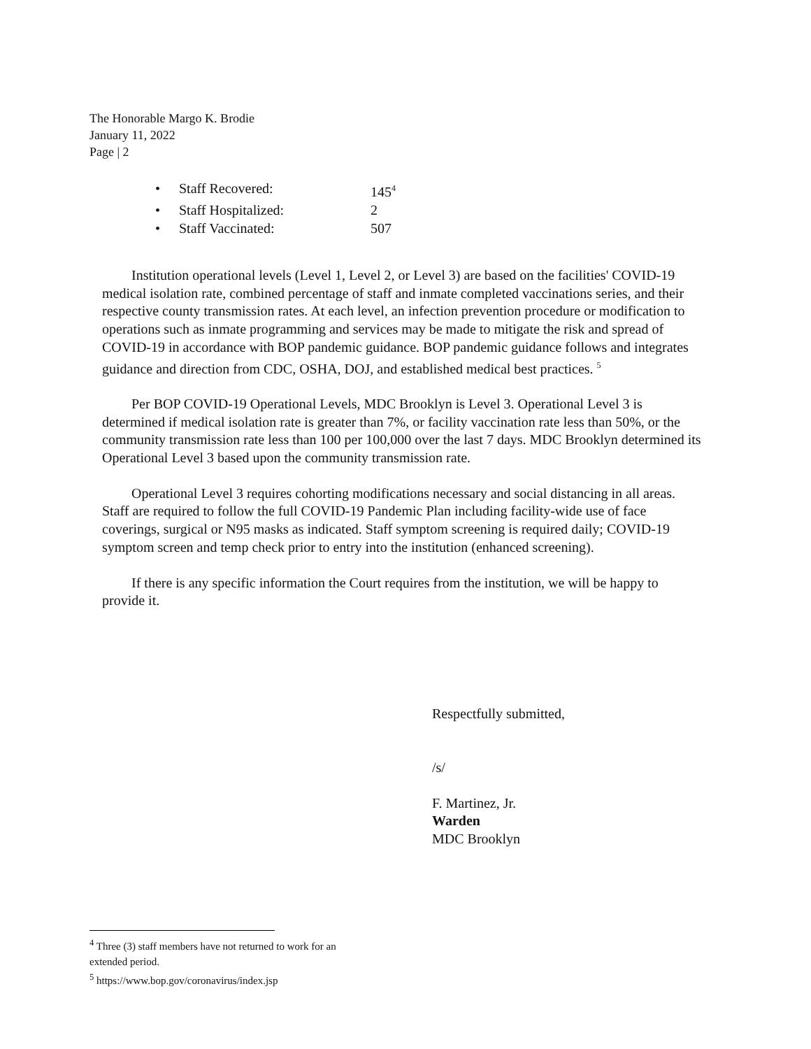The Honorable Margo K. Brodie
January 11, 2022
Page | 2
• Staff Recovered: 145<sup>4</sup>
• Staff Hospitalized: 2
• Staff Vaccinated: 507
Institution operational levels (Level 1, Level 2, or Level 3) are based on the facilities' COVID-19 medical isolation rate, combined percentage of staff and inmate completed vaccinations series, and their respective county transmission rates. At each level, an infection prevention procedure or modification to operations such as inmate programming and services may be made to mitigate the risk and spread of COVID-19 in accordance with BOP pandemic guidance. BOP pandemic guidance follows and integrates guidance and direction from CDC, OSHA, DOJ, and established medical best practices. <sup>5</sup>
Per BOP COVID-19 Operational Levels, MDC Brooklyn is Level 3. Operational Level 3 is determined if medical isolation rate is greater than 7%, or facility vaccination rate less than 50%, or the community transmission rate less than 100 per 100,000 over the last 7 days. MDC Brooklyn determined its Operational Level 3 based upon the community transmission rate.
Operational Level 3 requires cohorting modifications necessary and social distancing in all areas. Staff are required to follow the full COVID-19 Pandemic Plan including facility-wide use of face coverings, surgical or N95 masks as indicated. Staff symptom screening is required daily; COVID-19 symptom screen and temp check prior to entry into the institution (enhanced screening).
If there is any specific information the Court requires from the institution, we will be happy to provide it.
Respectfully submitted,
/s/
F. Martinez, Jr.
Warden
MDC Brooklyn
<sup>4</sup> Three (3) staff members have not returned to work for an extended period.
<sup>5</sup> https://www.bop.gov/coronavirus/index.jsp